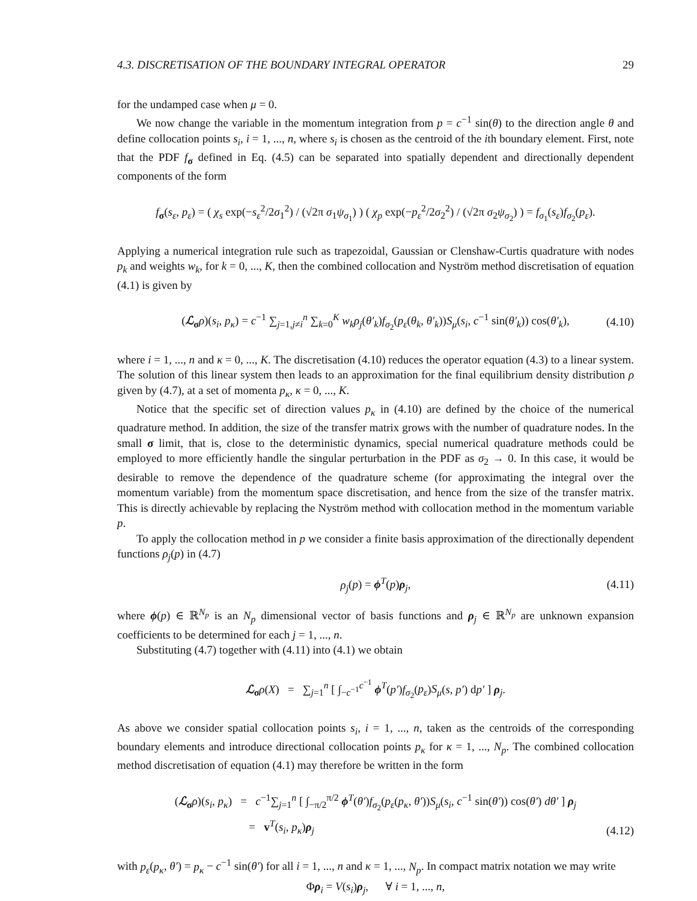4.3. DISCRETISATION OF THE BOUNDARY INTEGRAL OPERATOR 29
for the undamped case when μ = 0.
We now change the variable in the momentum integration from p = c<sup>−1</sup> sin(θ) to the direction angle θ and define collocation points s<sub>i</sub>, i = 1, ..., n, where s<sub>i</sub> is chosen as the centroid of the ith boundary element. First, note that the PDF f<sub>σ</sub> defined in Eq. (4.5) can be separated into spatially dependent and directionally dependent components of the form
f<sub>σ</sub>(s<sub>ε</sub>, p<sub>ε</sub>) = ( χ<sub>s</sub> exp(−s<sub>ε</sub><sup>2</sup>/2σ<sub>1</sub><sup>2</sup>) / (√2π σ<sub>1</sub>ψ<sub>σ<sub>1</sub></sub>) ) ( χ<sub>p</sub> exp(−p<sub>ε</sub><sup>2</sup>/2σ<sub>2</sub><sup>2</sup>) / (√2π σ<sub>2</sub>ψ<sub>σ<sub>2</sub></sub>) ) = f<sub>σ<sub>1</sub></sub>(s<sub>ε</sub>)f<sub>σ<sub>2</sub></sub>(p<sub>ε</sub>).
Applying a numerical integration rule such as trapezoidal, Gaussian or Clenshaw-Curtis quadrature with nodes p<sub>k</sub> and weights w<sub>k</sub>, for k = 0, ..., K, then the combined collocation and Nyström method discretisation of equation (4.1) is given by
(ℒ<sub>σ</sub>ρ)(s<sub>i</sub>, p<sub>κ</sub>) = c<sup>−1</sup> ∑<sub>j=1,j≠i</sub><sup>n</sup> ∑<sub>k=0</sub><sup>K</sup> w<sub>k</sub>ρ<sub>j</sub>(θ′<sub>k</sub>)f<sub>σ<sub>2</sub></sub>(p<sub>ε</sub>(θ<sub>k</sub>, θ′<sub>k</sub>))S<sub>μ</sub>(s<sub>i</sub>, c<sup>−1</sup> sin(θ′<sub>k</sub>)) cos(θ′<sub>k</sub>), (4.10)
where i = 1, ..., n and κ = 0, ..., K. The discretisation (4.10) reduces the operator equation (4.3) to a linear system. The solution of this linear system then leads to an approximation for the final equilibrium density distribution ρ given by (4.7), at a set of momenta p<sub>κ</sub>, κ = 0, ..., K.
Notice that the specific set of direction values p<sub>κ</sub> in (4.10) are defined by the choice of the numerical quadrature method. In addition, the size of the transfer matrix grows with the number of quadrature nodes. In the small σ limit, that is, close to the deterministic dynamics, special numerical quadrature methods could be employed to more efficiently handle the singular perturbation in the PDF as σ<sub>2</sub> → 0. In this case, it would be desirable to remove the dependence of the quadrature scheme (for approximating the integral over the momentum variable) from the momentum space discretisation, and hence from the size of the transfer matrix. This is directly achievable by replacing the Nyström method with collocation method in the momentum variable p.
To apply the collocation method in p we consider a finite basis approximation of the directionally dependent functions ρ<sub>j</sub>(p) in (4.7)
ρ<sub>j</sub>(p) = ϕ<sup>T</sup>(p)ρ<sub>j</sub>, (4.11)
where ϕ(p) ∈ ℝ<sup>N<sub>p</sub></sup> is an N<sub>p</sub> dimensional vector of basis functions and ρ<sub>j</sub> ∈ ℝ<sup>N<sub>p</sub></sup> are unknown expansion coefficients to be determined for each j = 1, ..., n.
Substituting (4.7) together with (4.11) into (4.1) we obtain
ℒ<sub>σ</sub>ρ(X) = ∑<sub>j=1</sub><sup>n</sup> [ ∫<sub>−c<sup>−1</sup></sub><sup>c<sup>−1</sup></sup> ϕ<sup>T</sup>(p′)f<sub>σ<sub>2</sub></sub>(p<sub>ε</sub>)S<sub>μ</sub>(s, p′) dp′ ] ρ<sub>j</sub>.
As above we consider spatial collocation points s<sub>i</sub>, i = 1, ..., n, taken as the centroids of the corresponding boundary elements and introduce directional collocation points p<sub>κ</sub> for κ = 1, ..., N<sub>p</sub>. The combined collocation method discretisation of equation (4.1) may therefore be written in the form
(ℒ<sub>σ</sub>ρ)(s<sub>i</sub>, p<sub>κ</sub>) = c<sup>−1</sup>∑<sub>j=1</sub><sup>n</sup> [ ∫<sub>−π/2</sub><sup>π/2</sup> ϕ<sup>T</sup>(θ′)f<sub>σ<sub>2</sub></sub>(p<sub>ε</sub>(p<sub>κ</sub>, θ′))S<sub>μ</sub>(s<sub>i</sub>, c<sup>−1</sup> sin(θ′)) cos(θ′) dθ′ ] ρ<sub>j</sub>
= v<sup>T</sup>(s<sub>i</sub>, p<sub>κ</sub>)ρ<sub>j</sub>
(4.12)
with p<sub>ε</sub>(p<sub>κ</sub>, θ′) = p<sub>κ</sub> − c<sup>−1</sup> sin(θ′) for all i = 1, ..., n and κ = 1, ..., N<sub>p</sub>. In compact matrix notation we may write
Φρ<sub>i</sub> = V(s<sub>i</sub>)ρ<sub>j</sub>, ∀ i = 1, ..., n,